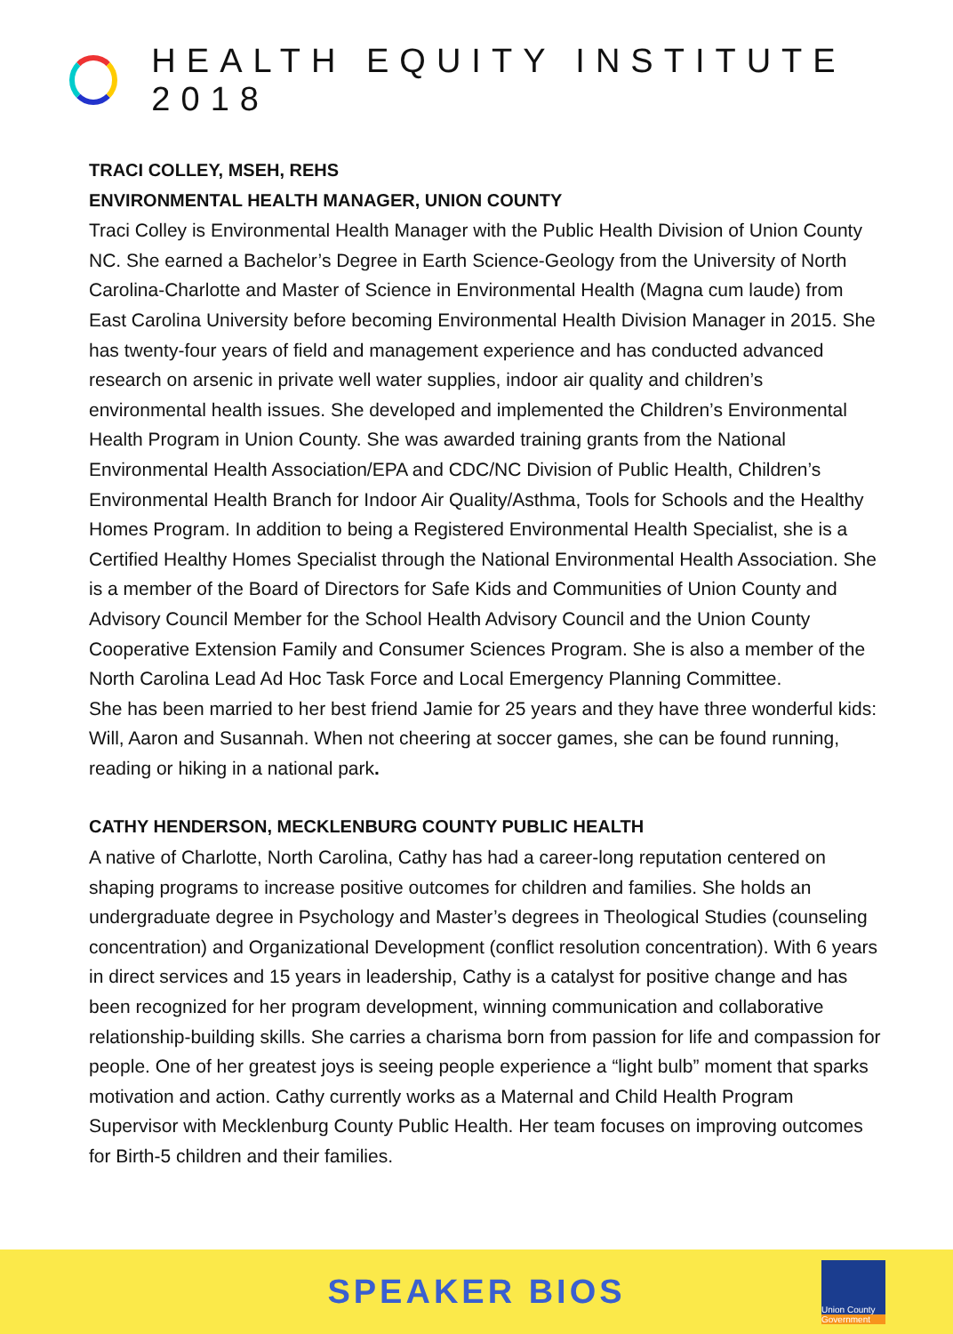HEALTH EQUITY INSTITUTE 2018
TRACI COLLEY, MSEH, REHS
ENVIRONMENTAL HEALTH MANAGER, UNION COUNTY
Traci Colley is Environmental Health Manager with the Public Health Division of Union County NC. She earned a Bachelor’s Degree in Earth Science-Geology from the University of North Carolina-Charlotte and Master of Science in Environmental Health (Magna cum laude) from East Carolina University before becoming Environmental Health Division Manager in 2015. She has twenty-four years of field and management experience and has conducted advanced research on arsenic in private well water supplies, indoor air quality and children’s environmental health issues. She developed and implemented the Children’s Environmental Health Program in Union County. She was awarded training grants from the National Environmental Health Association/EPA and CDC/NC Division of Public Health, Children’s Environmental Health Branch for Indoor Air Quality/Asthma, Tools for Schools and the Healthy Homes Program. In addition to being a Registered Environmental Health Specialist, she is a Certified Healthy Homes Specialist through the National Environmental Health Association. She is a member of the Board of Directors for Safe Kids and Communities of Union County and Advisory Council Member for the School Health Advisory Council and the Union County Cooperative Extension Family and Consumer Sciences Program. She is also a member of the North Carolina Lead Ad Hoc Task Force and Local Emergency Planning Committee.
She has been married to her best friend Jamie for 25 years and they have three wonderful kids: Will, Aaron and Susannah. When not cheering at soccer games, she can be found running, reading or hiking in a national park.
CATHY HENDERSON, MECKLENBURG COUNTY PUBLIC HEALTH
A native of Charlotte, North Carolina, Cathy has had a career-long reputation centered on shaping programs to increase positive outcomes for children and families. She holds an undergraduate degree in Psychology and Master’s degrees in Theological Studies (counseling concentration) and Organizational Development (conflict resolution concentration). With 6 years in direct services and 15 years in leadership, Cathy is a catalyst for positive change and has been recognized for her program development, winning communication and collaborative relationship-building skills. She carries a charisma born from passion for life and compassion for people. One of her greatest joys is seeing people experience a “light bulb” moment that sparks motivation and action. Cathy currently works as a Maternal and Child Health Program Supervisor with Mecklenburg County Public Health. Her team focuses on improving outcomes for Birth-5 children and their families.
SPEAKER BIOS
Union County
Government